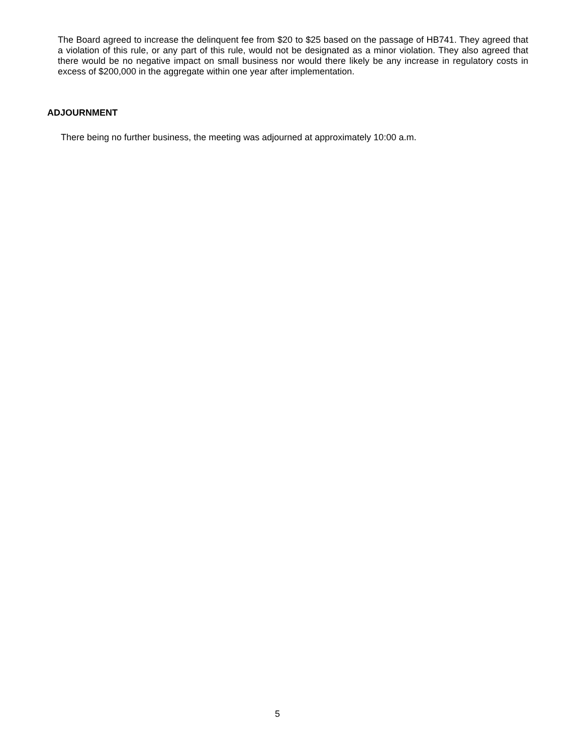The Board agreed to increase the delinquent fee from $20 to $25 based on the passage of HB741. They agreed that a violation of this rule, or any part of this rule, would not be designated as a minor violation. They also agreed that there would be no negative impact on small business nor would there likely be any increase in regulatory costs in excess of $200,000 in the aggregate within one year after implementation.
ADJOURNMENT
There being no further business, the meeting was adjourned at approximately 10:00 a.m.
5